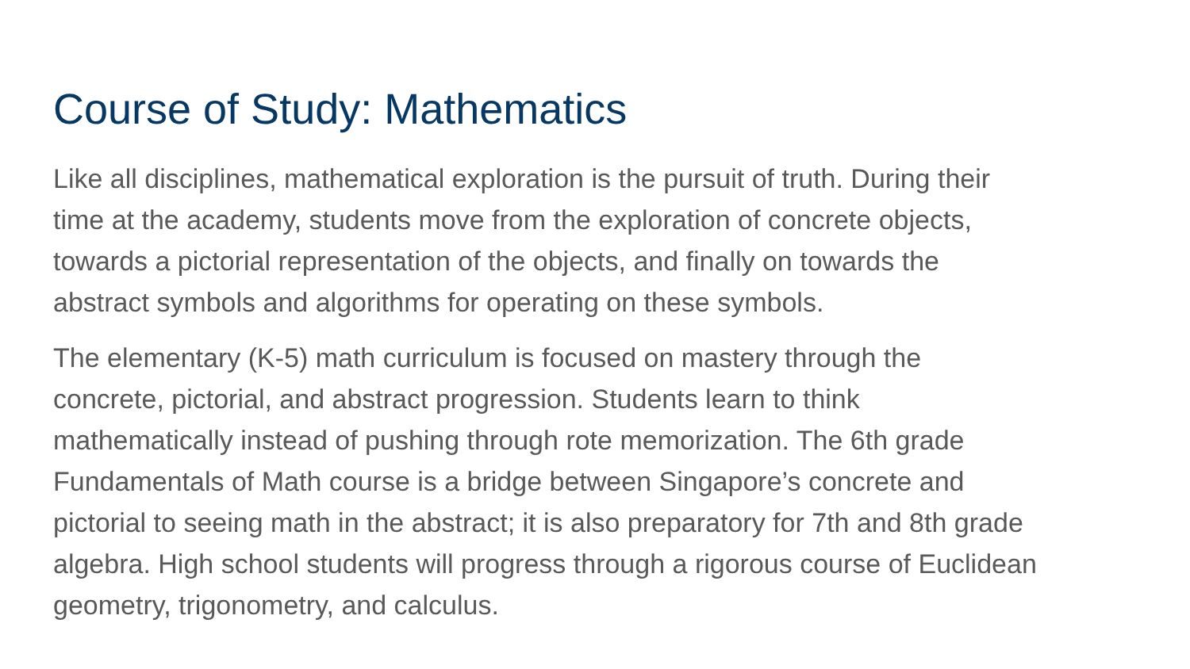Course of Study: Mathematics
Like all disciplines, mathematical exploration is the pursuit of truth. During their
time at the academy, students move from the exploration of concrete objects,
towards a pictorial representation of the objects, and finally on towards the
abstract symbols and algorithms for operating on these symbols.
The elementary (K-5) math curriculum is focused on mastery through the
concrete, pictorial, and abstract progression. Students learn to think
mathematically instead of pushing through rote memorization. The 6th grade
Fundamentals of Math course is a bridge between Singapore’s concrete and
pictorial to seeing math in the abstract; it is also preparatory for 7th and 8th grade
algebra. High school students will progress through a rigorous course of Euclidean
geometry, trigonometry, and calculus.